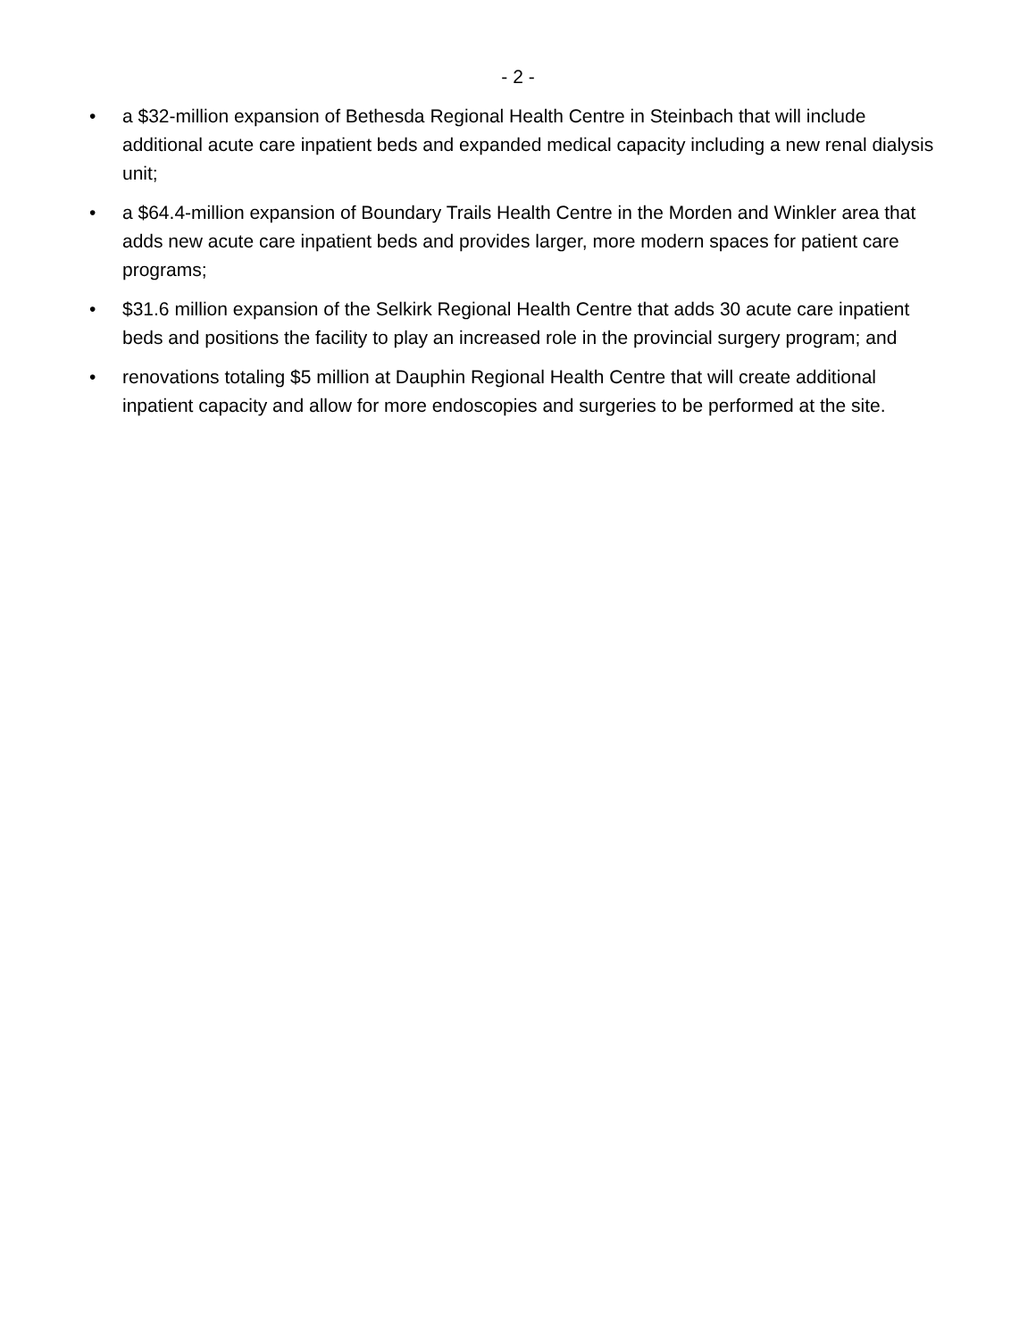- 2 -
• a $32-million expansion of Bethesda Regional Health Centre in Steinbach that will include additional acute care inpatient beds and expanded medical capacity including a new renal dialysis unit;
• a $64.4-million expansion of Boundary Trails Health Centre in the Morden and Winkler area that adds new acute care inpatient beds and provides larger, more modern spaces for patient care programs;
• $31.6 million expansion of the Selkirk Regional Health Centre that adds 30 acute care inpatient beds and positions the facility to play an increased role in the provincial surgery program; and
• renovations totaling $5 million at Dauphin Regional Health Centre that will create additional inpatient capacity and allow for more endoscopies and surgeries to be performed at the site.